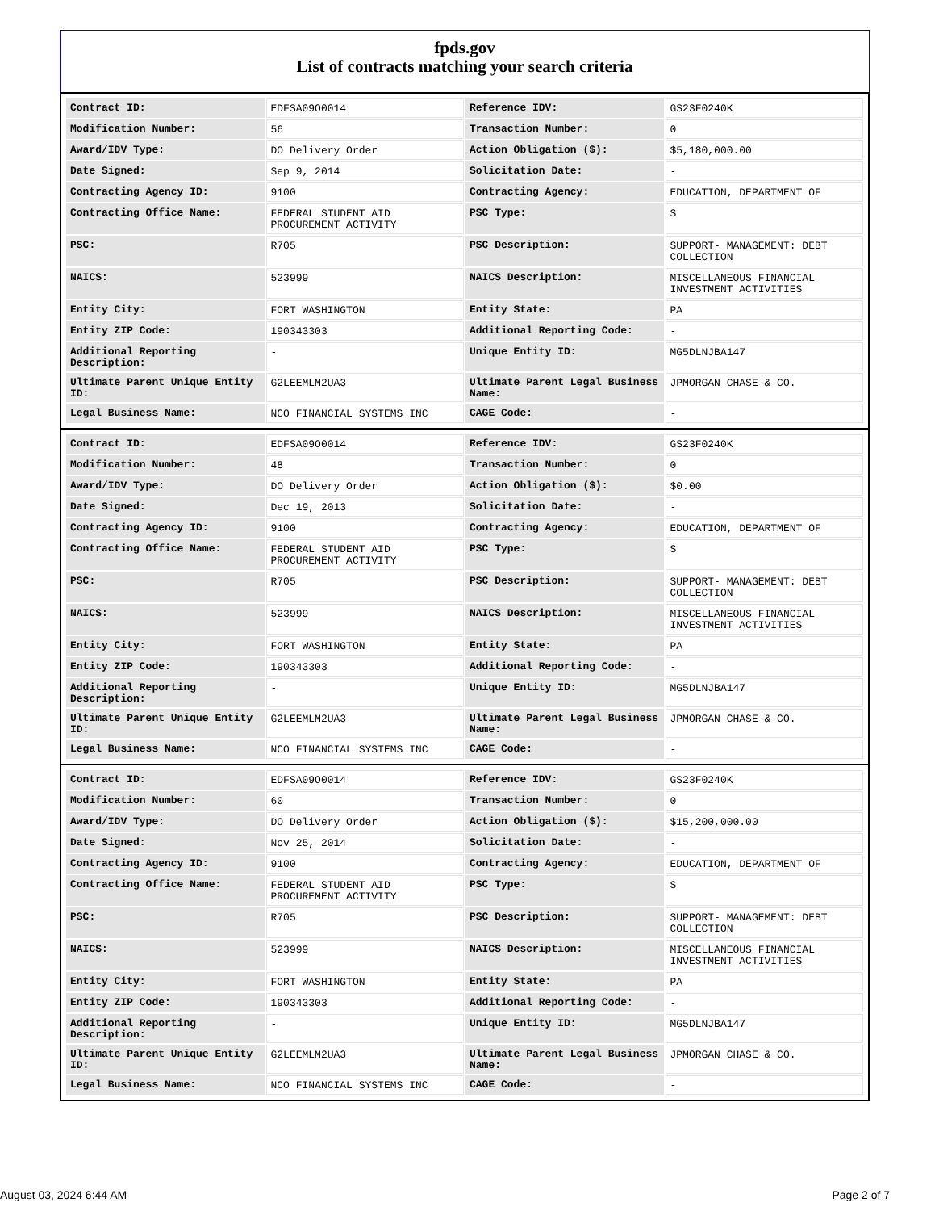fpds.gov
List of contracts matching your search criteria
| Contract ID: | EDFSA09O0014 | Reference IDV: | GS23F0240K |
| Modification Number: | 56 | Transaction Number: | 0 |
| Award/IDV Type: | DO Delivery Order | Action Obligation ($): | $5,180,000.00 |
| Date Signed: | Sep 9, 2014 | Solicitation Date: | - |
| Contracting Agency ID: | 9100 | Contracting Agency: | EDUCATION, DEPARTMENT OF |
| Contracting Office Name: | FEDERAL STUDENT AID PROCUREMENT ACTIVITY | PSC Type: | S |
| PSC: | R705 | PSC Description: | SUPPORT- MANAGEMENT: DEBT COLLECTION |
| NAICS: | 523999 | NAICS Description: | MISCELLANEOUS FINANCIAL INVESTMENT ACTIVITIES |
| Entity City: | FORT WASHINGTON | Entity State: | PA |
| Entity ZIP Code: | 190343303 | Additional Reporting Code: | - |
| Additional Reporting Description: | - | Unique Entity ID: | MG5DLNJBA147 |
| Ultimate Parent Unique Entity ID: | G2LEEMLM2UA3 | Ultimate Parent Legal Business Name: | JPMORGAN CHASE & CO. |
| Legal Business Name: | NCO FINANCIAL SYSTEMS INC | CAGE Code: | - |
| Contract ID: | EDFSA09O0014 | Reference IDV: | GS23F0240K |
| Modification Number: | 48 | Transaction Number: | 0 |
| Award/IDV Type: | DO Delivery Order | Action Obligation ($): | $0.00 |
| Date Signed: | Dec 19, 2013 | Solicitation Date: | - |
| Contracting Agency ID: | 9100 | Contracting Agency: | EDUCATION, DEPARTMENT OF |
| Contracting Office Name: | FEDERAL STUDENT AID PROCUREMENT ACTIVITY | PSC Type: | S |
| PSC: | R705 | PSC Description: | SUPPORT- MANAGEMENT: DEBT COLLECTION |
| NAICS: | 523999 | NAICS Description: | MISCELLANEOUS FINANCIAL INVESTMENT ACTIVITIES |
| Entity City: | FORT WASHINGTON | Entity State: | PA |
| Entity ZIP Code: | 190343303 | Additional Reporting Code: | - |
| Additional Reporting Description: | - | Unique Entity ID: | MG5DLNJBA147 |
| Ultimate Parent Unique Entity ID: | G2LEEMLM2UA3 | Ultimate Parent Legal Business Name: | JPMORGAN CHASE & CO. |
| Legal Business Name: | NCO FINANCIAL SYSTEMS INC | CAGE Code: | - |
| Contract ID: | EDFSA09O0014 | Reference IDV: | GS23F0240K |
| Modification Number: | 60 | Transaction Number: | 0 |
| Award/IDV Type: | DO Delivery Order | Action Obligation ($): | $15,200,000.00 |
| Date Signed: | Nov 25, 2014 | Solicitation Date: | - |
| Contracting Agency ID: | 9100 | Contracting Agency: | EDUCATION, DEPARTMENT OF |
| Contracting Office Name: | FEDERAL STUDENT AID PROCUREMENT ACTIVITY | PSC Type: | S |
| PSC: | R705 | PSC Description: | SUPPORT- MANAGEMENT: DEBT COLLECTION |
| NAICS: | 523999 | NAICS Description: | MISCELLANEOUS FINANCIAL INVESTMENT ACTIVITIES |
| Entity City: | FORT WASHINGTON | Entity State: | PA |
| Entity ZIP Code: | 190343303 | Additional Reporting Code: | - |
| Additional Reporting Description: | - | Unique Entity ID: | MG5DLNJBA147 |
| Ultimate Parent Unique Entity ID: | G2LEEMLM2UA3 | Ultimate Parent Legal Business Name: | JPMORGAN CHASE & CO. |
| Legal Business Name: | NCO FINANCIAL SYSTEMS INC | CAGE Code: | - |
August 03, 2024 6:44 AM Page 2 of 7